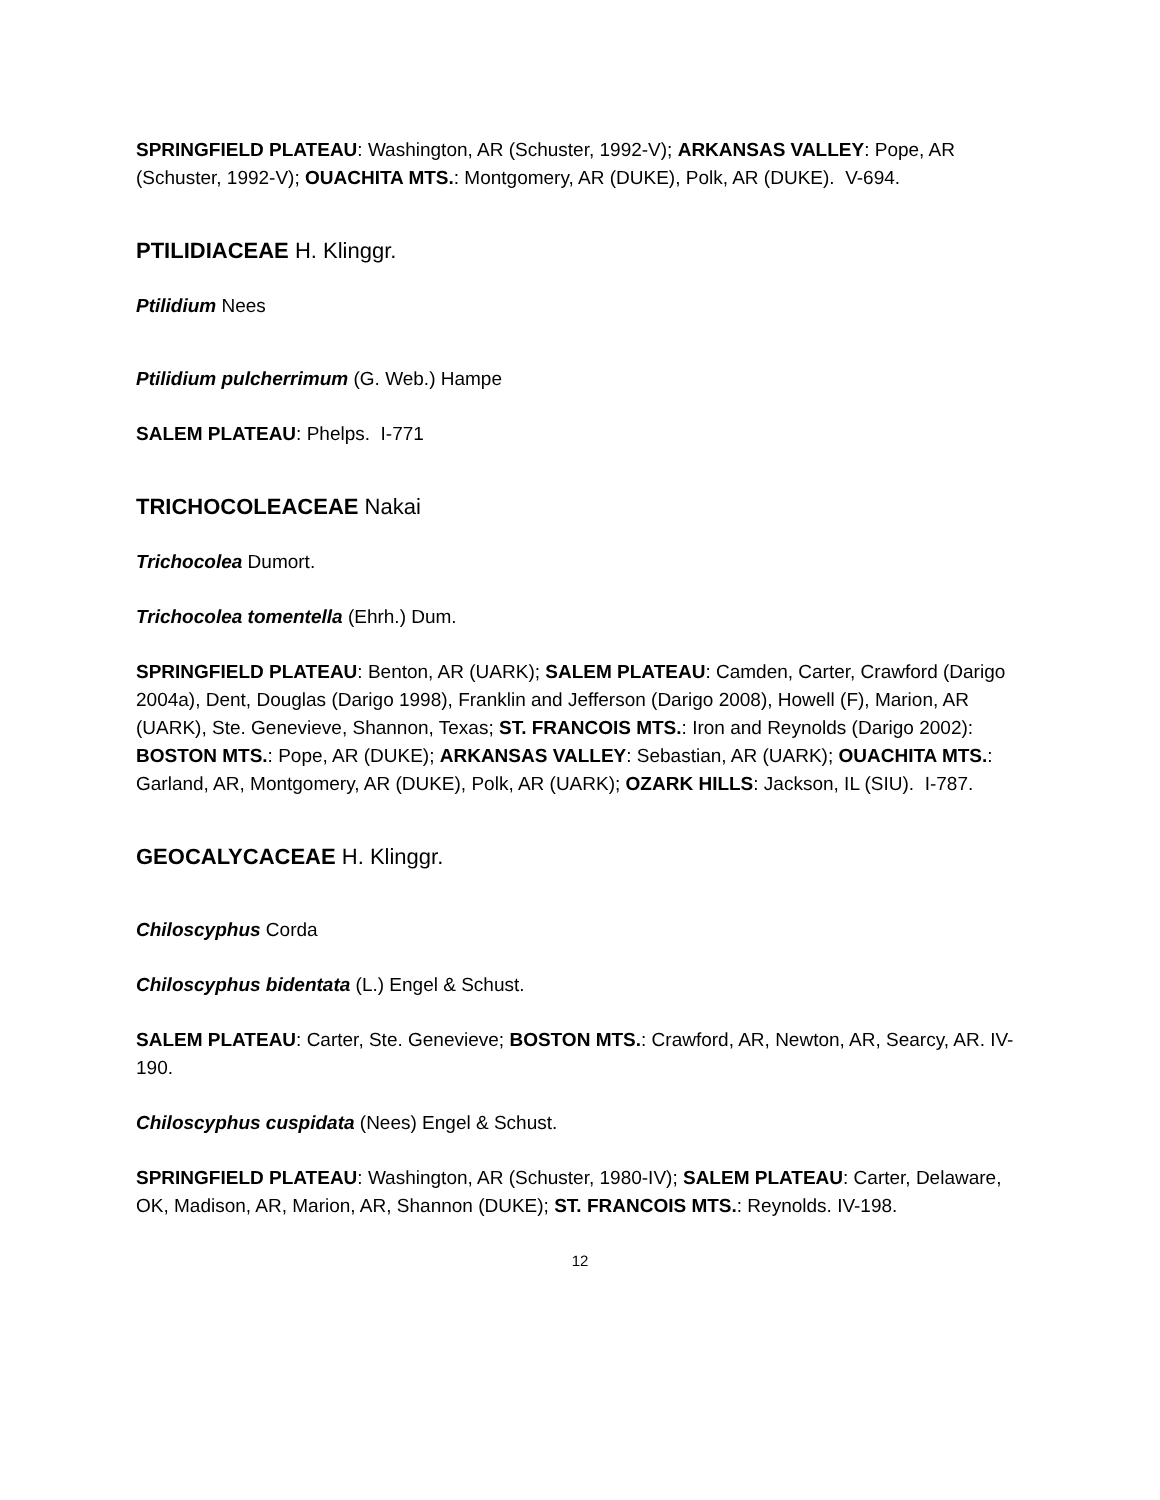SPRINGFIELD PLATEAU: Washington, AR (Schuster, 1992-V); ARKANSAS VALLEY: Pope, AR (Schuster, 1992-V); OUACHITA MTS.: Montgomery, AR (DUKE), Polk, AR (DUKE). V-694.
PTILIDIACEAE H. Klinggr.
Ptilidium Nees
Ptilidium pulcherrimum (G. Web.) Hampe
SALEM PLATEAU: Phelps. I-771
TRICHOCOLEACEAE Nakai
Trichocolea Dumort.
Trichocolea tomentella (Ehrh.) Dum.
SPRINGFIELD PLATEAU: Benton, AR (UARK); SALEM PLATEAU: Camden, Carter, Crawford (Darigo 2004a), Dent, Douglas (Darigo 1998), Franklin and Jefferson (Darigo 2008), Howell (F), Marion, AR (UARK), Ste. Genevieve, Shannon, Texas; ST. FRANCOIS MTS.: Iron and Reynolds (Darigo 2002): BOSTON MTS.: Pope, AR (DUKE); ARKANSAS VALLEY: Sebastian, AR (UARK); OUACHITA MTS.: Garland, AR, Montgomery, AR (DUKE), Polk, AR (UARK); OZARK HILLS: Jackson, IL (SIU). I-787.
GEOCALYCACEAE H. Klinggr.
Chiloscyphus Corda
Chiloscyphus bidentata (L.) Engel & Schust.
SALEM PLATEAU: Carter, Ste. Genevieve; BOSTON MTS.: Crawford, AR, Newton, AR, Searcy, AR. IV-190.
Chiloscyphus cuspidata (Nees) Engel & Schust.
SPRINGFIELD PLATEAU: Washington, AR (Schuster, 1980-IV); SALEM PLATEAU: Carter, Delaware, OK, Madison, AR, Marion, AR, Shannon (DUKE); ST. FRANCOIS MTS.: Reynolds. IV-198.
12